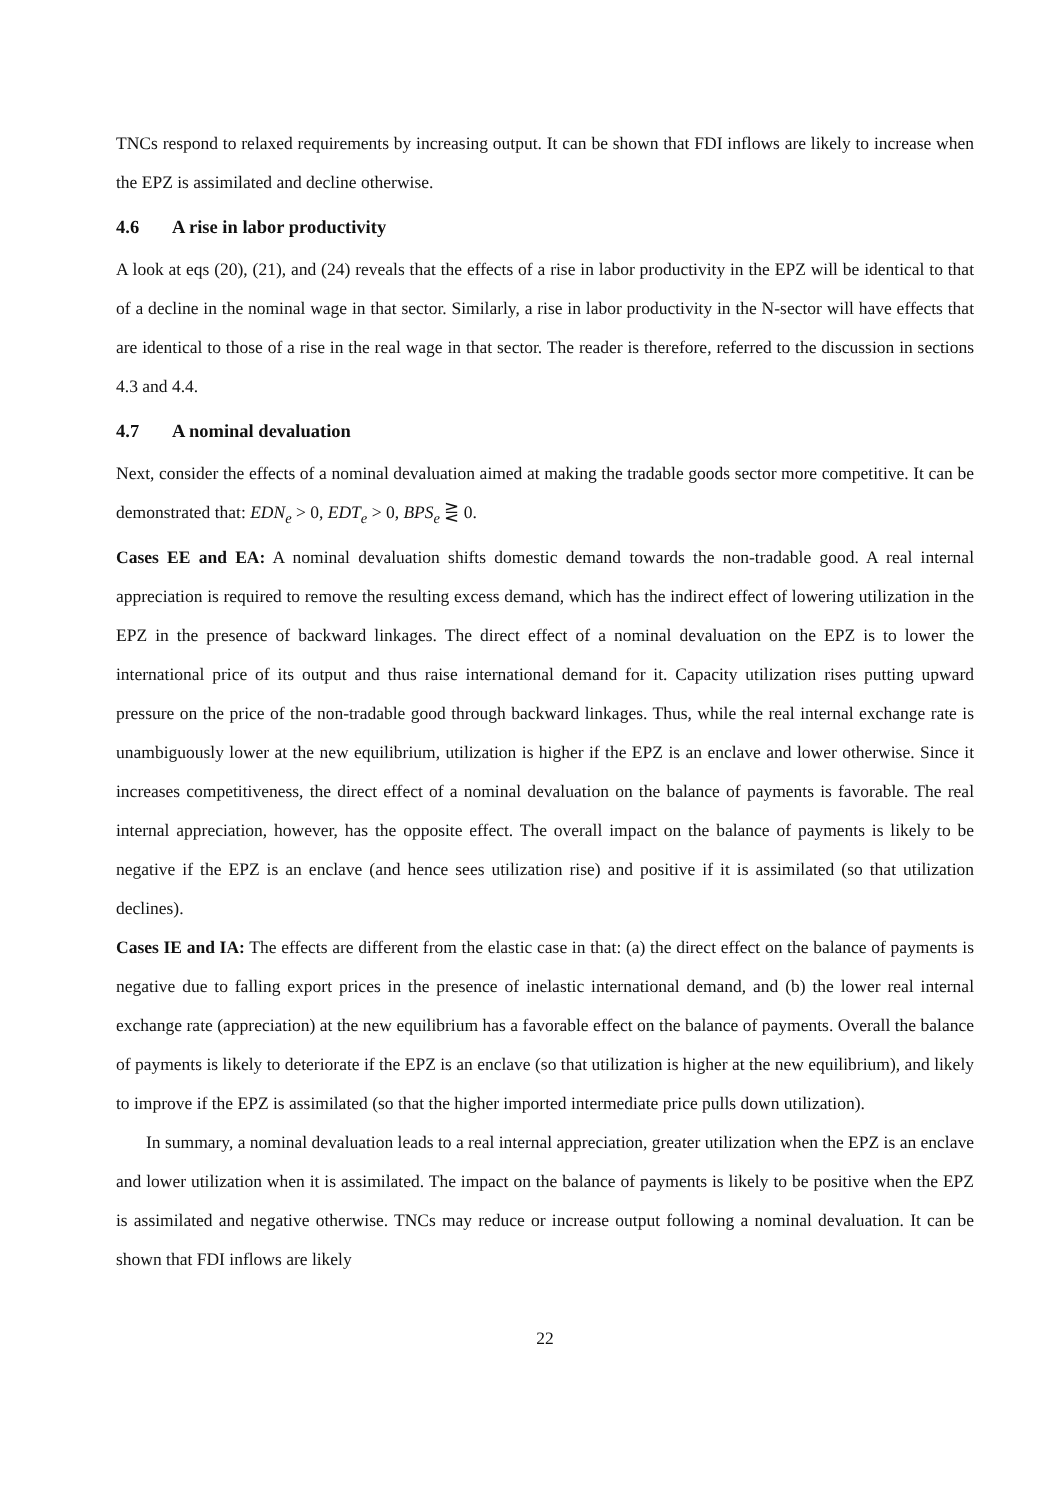TNCs respond to relaxed requirements by increasing output. It can be shown that FDI inflows are likely to increase when the EPZ is assimilated and decline otherwise.
4.6 A rise in labor productivity
A look at eqs (20), (21), and (24) reveals that the effects of a rise in labor productivity in the EPZ will be identical to that of a decline in the nominal wage in that sector. Similarly, a rise in labor productivity in the N-sector will have effects that are identical to those of a rise in the real wage in that sector. The reader is therefore, referred to the discussion in sections 4.3 and 4.4.
4.7 A nominal devaluation
Next, consider the effects of a nominal devaluation aimed at making the tradable goods sector more competitive. It can be demonstrated that: EDN<sub>e</sub> > 0, EDT<sub>e</sub> > 0, BPS<sub>e</sub> ⋛ 0.
Cases EE and EA: A nominal devaluation shifts domestic demand towards the non-tradable good. A real internal appreciation is required to remove the resulting excess demand, which has the indirect effect of lowering utilization in the EPZ in the presence of backward linkages. The direct effect of a nominal devaluation on the EPZ is to lower the international price of its output and thus raise international demand for it. Capacity utilization rises putting upward pressure on the price of the non-tradable good through backward linkages. Thus, while the real internal exchange rate is unambiguously lower at the new equilibrium, utilization is higher if the EPZ is an enclave and lower otherwise. Since it increases competitiveness, the direct effect of a nominal devaluation on the balance of payments is favorable. The real internal appreciation, however, has the opposite effect. The overall impact on the balance of payments is likely to be negative if the EPZ is an enclave (and hence sees utilization rise) and positive if it is assimilated (so that utilization declines).
Cases IE and IA: The effects are different from the elastic case in that: (a) the direct effect on the balance of payments is negative due to falling export prices in the presence of inelastic international demand, and (b) the lower real internal exchange rate (appreciation) at the new equilibrium has a favorable effect on the balance of payments. Overall the balance of payments is likely to deteriorate if the EPZ is an enclave (so that utilization is higher at the new equilibrium), and likely to improve if the EPZ is assimilated (so that the higher imported intermediate price pulls down utilization).
In summary, a nominal devaluation leads to a real internal appreciation, greater utilization when the EPZ is an enclave and lower utilization when it is assimilated. The impact on the balance of payments is likely to be positive when the EPZ is assimilated and negative otherwise. TNCs may reduce or increase output following a nominal devaluation. It can be shown that FDI inflows are likely
22